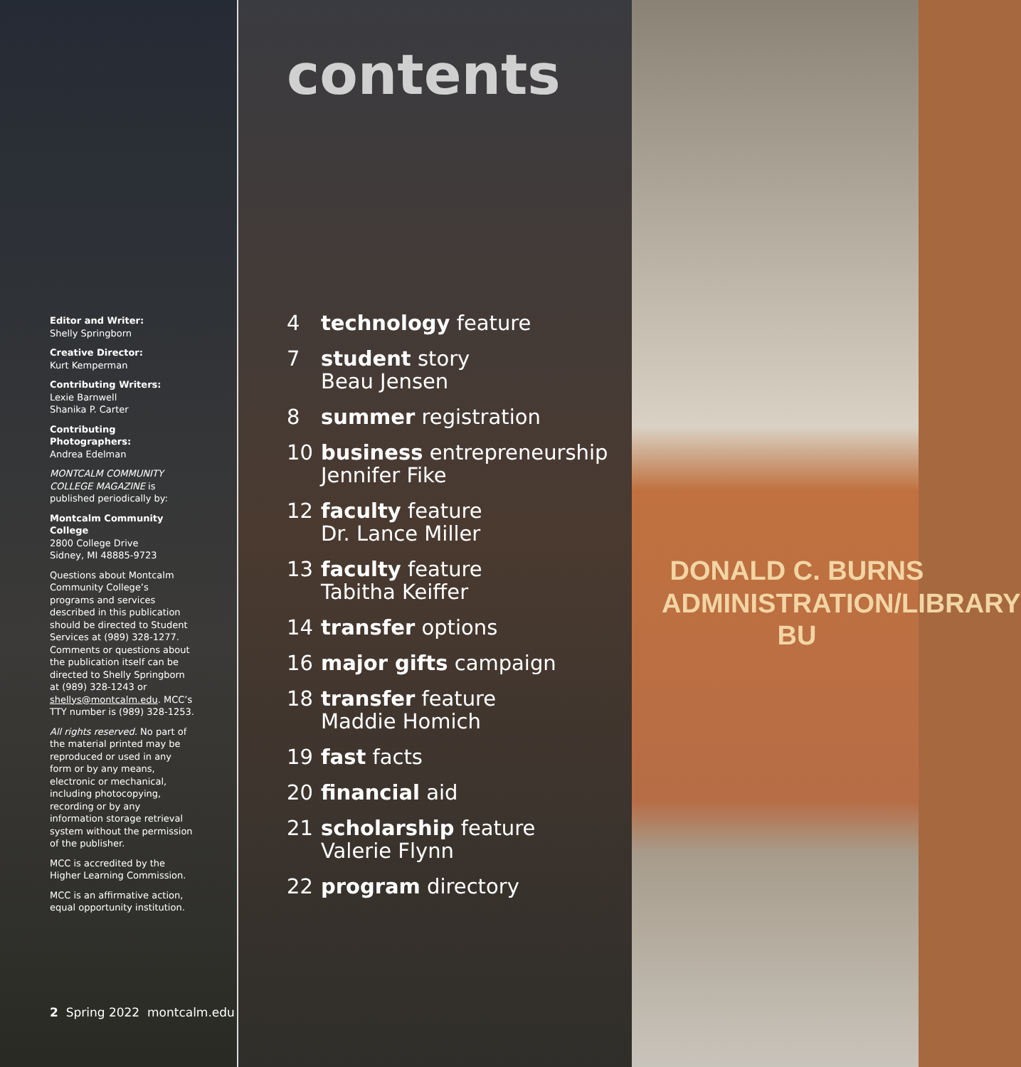Editor and Writer:
Shelly Springborn
Creative Director:
Kurt Kemperman
Contributing Writers:
Lexie Barnwell
Shanika P. Carter
Contributing Photographers:
Andrea Edelman
MONTCALM COMMUNITY COLLEGE MAGAZINE is published periodically by:
Montcalm Community College
2800 College Drive
Sidney, MI 48885-9723
Questions about Montcalm Community College’s programs and services described in this publication should be directed to Student Services at (989) 328-1277. Comments or questions about the publication itself can be directed to Shelly Springborn at (989) 328-1243 or shellys@montcalm.edu. MCC’s TTY number is (989) 328-1253.
All rights reserved. No part of the material printed may be reproduced or used in any form or by any means, electronic or mechanical, including photocopying, recording or by any information storage retrieval system without the permission of the publisher.
MCC is accredited by the Higher Learning Commission.
MCC is an affirmative action, equal opportunity institution.
2 Spring 2022 montcalm.edu
contents
4 technology feature
7 student story
Beau Jensen
8 summer registration
10 business entrepreneurship
Jennifer Fike
12 faculty feature
Dr. Lance Miller
13 faculty feature
Tabitha Keiffer
14 transfer options
16 major gifts campaign
18 transfer feature
Maddie Homich
19 fast facts
20 financial aid
21 scholarship feature
Valerie Flynn
22 program directory
DONALD C. BURNS
ADMINISTRATION/LIBRARY BU